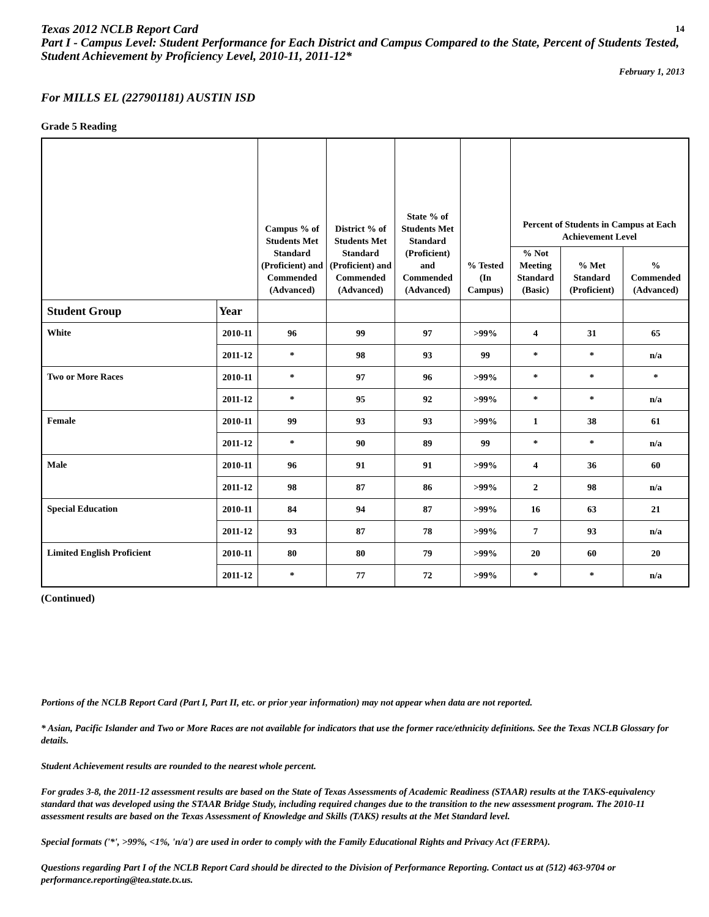14 Texas 2012 NCLB Report Card
Part I - Campus Level: Student Performance for Each District and Campus Compared to the State, Percent of Students Tested, Student Achievement by Proficiency Level, 2010-11, 2011-12*
February 1, 2013
For MILLS EL (227901181) AUSTIN ISD
Grade 5 Reading
| | | Campus % of Students Met Standard (Proficient) and Commended (Advanced) | District % of Students Met Standard (Proficient) and Commended (Advanced) | State % of Students Met Standard (Proficient) and Commended (Advanced) | % Tested (In Campus) | Percent of Students in Campus at Each Achievement Level | | |
| --- | --- | --- | --- | --- | --- | --- | --- | --- |
| | | | | | | % Not Meeting Standard (Basic) | % Met Standard (Proficient) | % Commended (Advanced) |
| Student Group | Year | | | | | | | |
| White | 2010-11 | 96 | 99 | 97 | >99% | 4 | 31 | 65 |
| | 2011-12 | * | 98 | 93 | 99 | * | * | n/a |
| Two or More Races | 2010-11 | * | 97 | 96 | >99% | * | * | * |
| | 2011-12 | * | 95 | 92 | >99% | * | * | n/a |
| Female | 2010-11 | 99 | 93 | 93 | >99% | 1 | 38 | 61 |
| | 2011-12 | * | 90 | 89 | 99 | * | * | n/a |
| Male | 2010-11 | 96 | 91 | 91 | >99% | 4 | 36 | 60 |
| | 2011-12 | 98 | 87 | 86 | >99% | 2 | 98 | n/a |
| Special Education | 2010-11 | 84 | 94 | 87 | >99% | 16 | 63 | 21 |
| | 2011-12 | 93 | 87 | 78 | >99% | 7 | 93 | n/a |
| Limited English Proficient | 2010-11 | 80 | 80 | 79 | >99% | 20 | 60 | 20 |
| | 2011-12 | * | 77 | 72 | >99% | * | * | n/a |
(Continued)
Portions of the NCLB Report Card (Part I, Part II, etc. or prior year information) may not appear when data are not reported.
* Asian, Pacific Islander and Two or More Races are not available for indicators that use the former race/ethnicity definitions. See the Texas NCLB Glossary for details.
Student Achievement results are rounded to the nearest whole percent.
For grades 3-8, the 2011-12 assessment results are based on the State of Texas Assessments of Academic Readiness (STAAR) results at the TAKS-equivalency standard that was developed using the STAAR Bridge Study, including required changes due to the transition to the new assessment program. The 2010-11 assessment results are based on the Texas Assessment of Knowledge and Skills (TAKS) results at the Met Standard level.
Special formats ('*', >99%, <1%, 'n/a') are used in order to comply with the Family Educational Rights and Privacy Act (FERPA).
Questions regarding Part I of the NCLB Report Card should be directed to the Division of Performance Reporting. Contact us at (512) 463-9704 or performance.reporting@tea.state.tx.us.